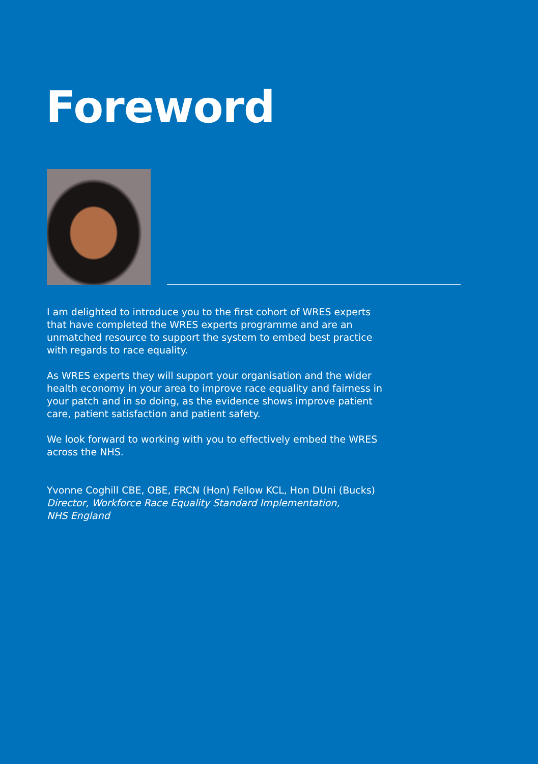Foreword
I am delighted to introduce you to the first cohort of WRES experts that have completed the WRES experts programme and are an unmatched resource to support the system to embed best practice with regards to race equality.
As WRES experts they will support your organisation and the wider health economy in your area to improve race equality and fairness in your patch and in so doing, as the evidence shows improve patient care, patient satisfaction and patient safety.
We look forward to working with you to effectively embed the WRES across the NHS.
Yvonne Coghill CBE, OBE, FRCN (Hon) Fellow KCL, Hon DUni (Bucks)
Director, Workforce Race Equality Standard Implementation,
NHS England